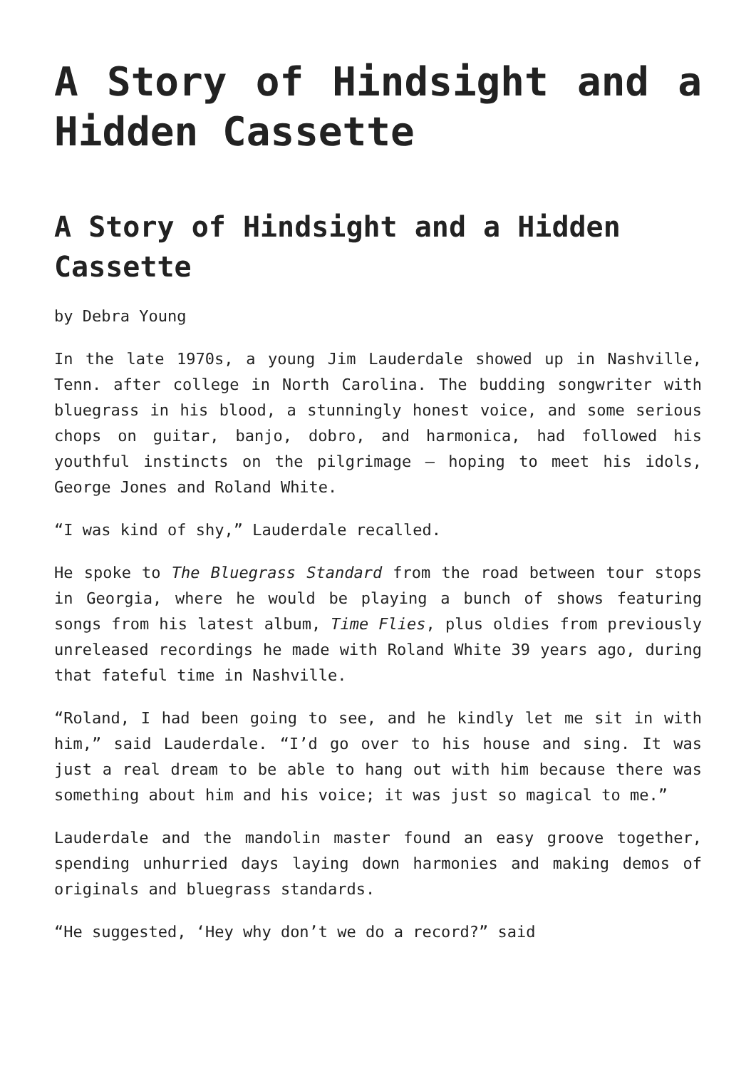A Story of Hindsight and a Hidden Cassette
A Story of Hindsight and a Hidden Cassette
by Debra Young
In the late 1970s, a young Jim Lauderdale showed up in Nashville, Tenn. after college in North Carolina. The budding songwriter with bluegrass in his blood, a stunningly honest voice, and some serious chops on guitar, banjo, dobro, and harmonica, had followed his youthful instincts on the pilgrimage – hoping to meet his idols, George Jones and Roland White.
“I was kind of shy,” Lauderdale recalled.
He spoke to The Bluegrass Standard from the road between tour stops in Georgia, where he would be playing a bunch of shows featuring songs from his latest album, Time Flies, plus oldies from previously unreleased recordings he made with Roland White 39 years ago, during that fateful time in Nashville.
“Roland, I had been going to see, and he kindly let me sit in with him,” said Lauderdale. “I’d go over to his house and sing. It was just a real dream to be able to hang out with him because there was something about him and his voice; it was just so magical to me.”
Lauderdale and the mandolin master found an easy groove together, spending unhurried days laying down harmonies and making demos of originals and bluegrass standards.
“He suggested, ‘Hey why don’t we do a record?” said